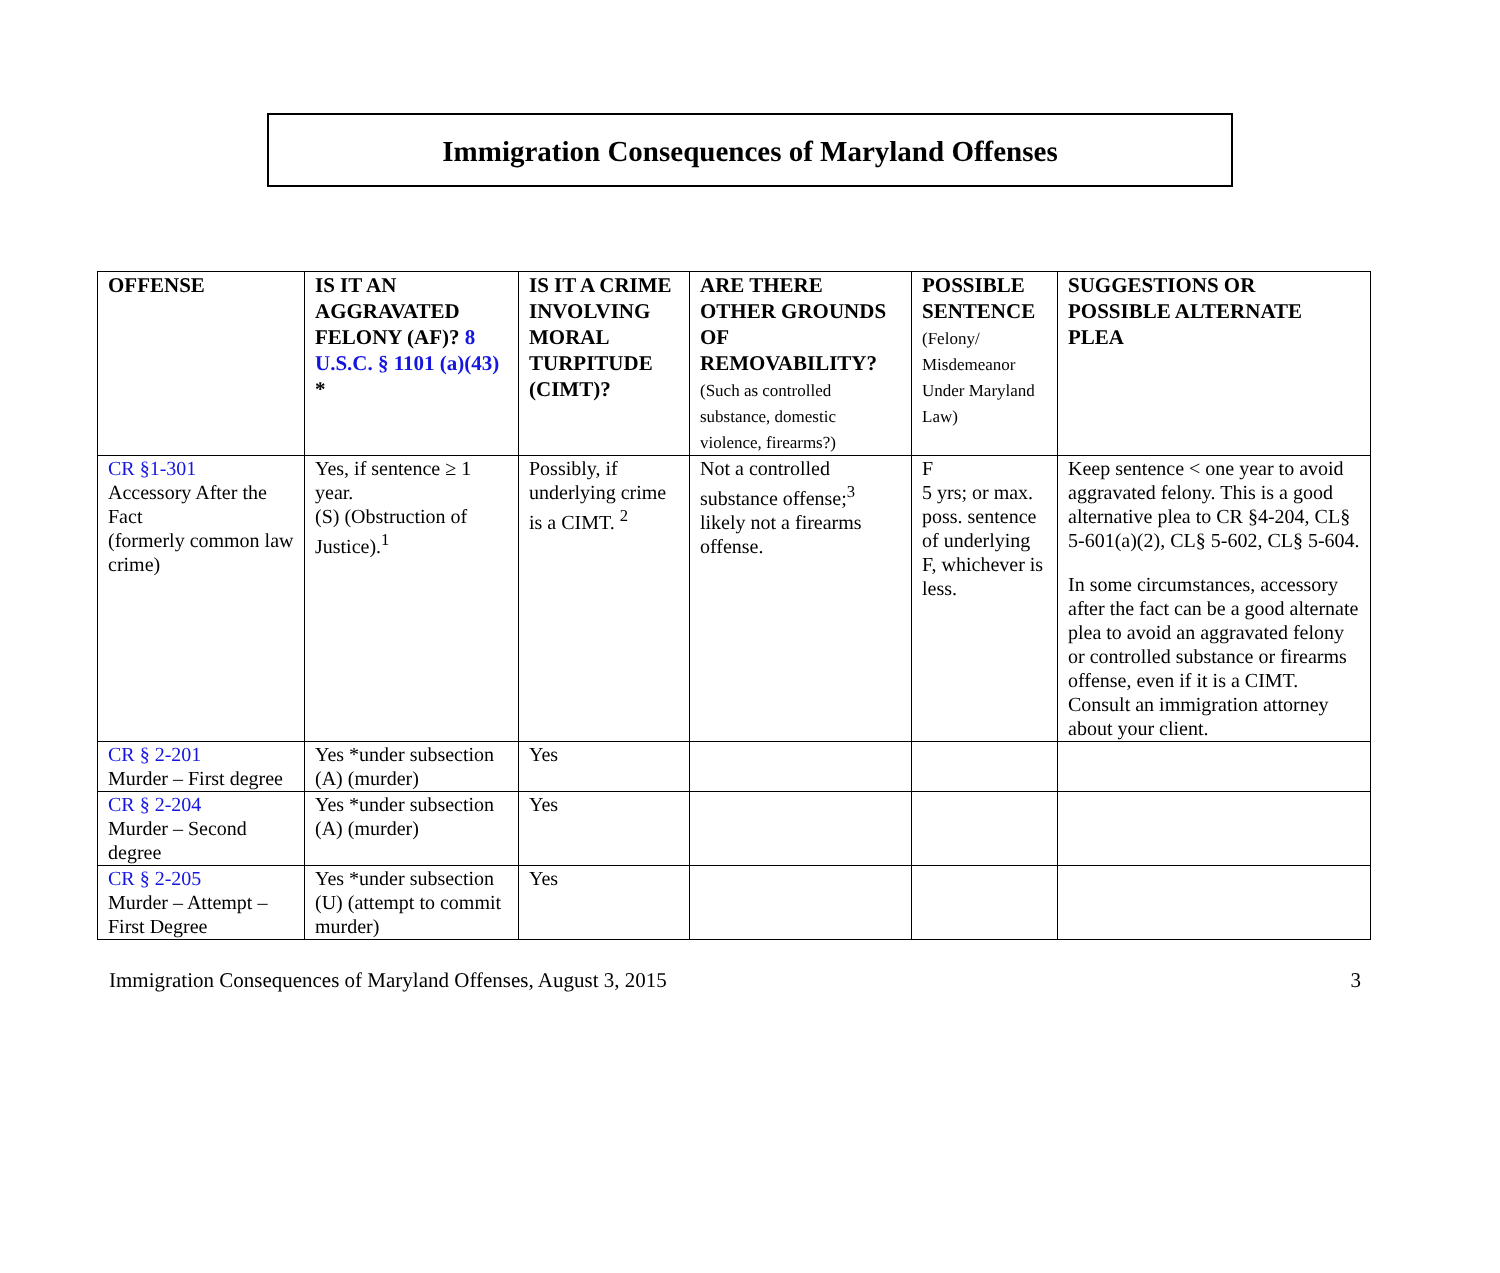Immigration Consequences of Maryland Offenses
| OFFENSE | IS IT AN AGGRAVATED FELONY (AF)? 8 U.S.C. § 1101 (a)(43) * | IS IT A CRIME INVOLVING MORAL TURPITUDE (CIMT)? | ARE THERE OTHER GROUNDS OF REMOVABILITY? (Such as controlled substance, domestic violence, firearms?) | POSSIBLE SENTENCE (Felony/ Misdemeanor Under Maryland Law) | SUGGESTIONS OR POSSIBLE ALTERNATE PLEA |
| --- | --- | --- | --- | --- | --- |
| CR §1-301 Accessory After the Fact (formerly common law crime) | Yes, if sentence ≥ 1 year. (S) (Obstruction of Justice).<sup>1</sup> | Possibly, if underlying crime is a CIMT. <sup>2</sup> | Not a controlled substance offense;<sup>3</sup> likely not a firearms offense. | F 5 yrs; or max. poss. sentence of underlying F, whichever is less. | Keep sentence < one year to avoid aggravated felony. This is a good alternative plea to CR §4-204, CL§ 5-601(a)(2), CL§ 5-602, CL§ 5-604. In some circumstances, accessory after the fact can be a good alternate plea to avoid an aggravated felony or controlled substance or firearms offense, even if it is a CIMT. Consult an immigration attorney about your client. |
| CR § 2-201 Murder – First degree | Yes *under subsection (A) (murder) | Yes | | | |
| CR § 2-204 Murder – Second degree | Yes *under subsection (A) (murder) | Yes | | | |
| CR § 2-205 Murder – Attempt – First Degree | Yes *under subsection (U) (attempt to commit murder) | Yes | | | |
Immigration Consequences of Maryland Offenses, August 3, 2015 3